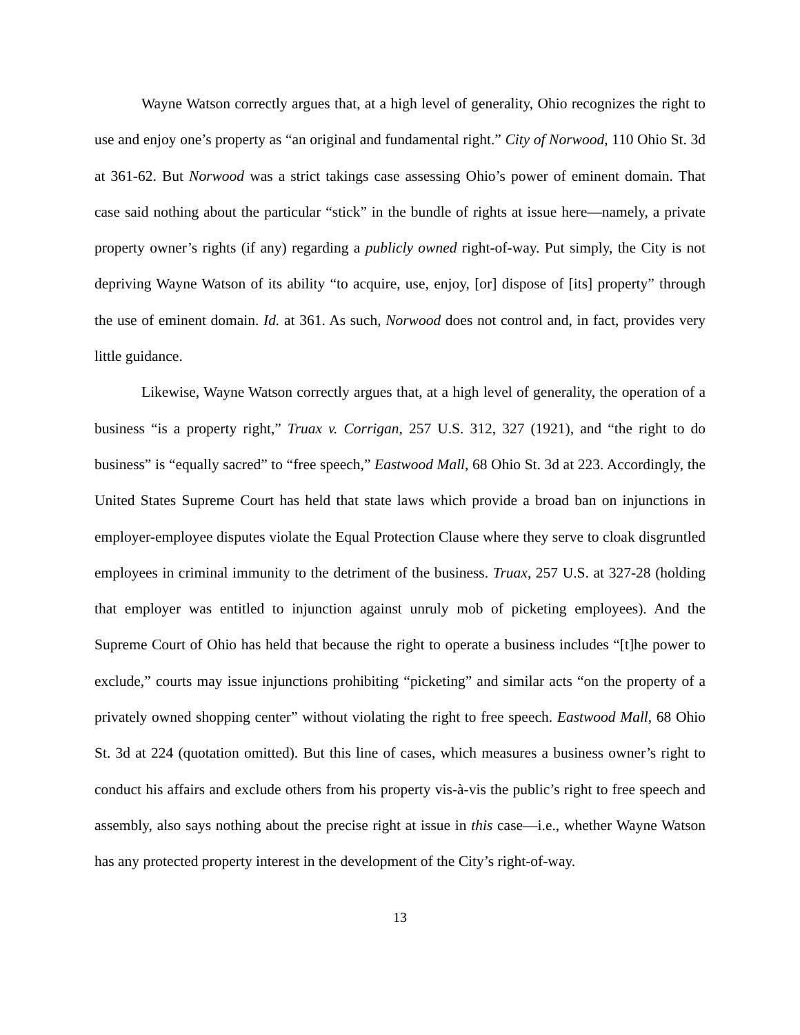Wayne Watson correctly argues that, at a high level of generality, Ohio recognizes the right to use and enjoy one’s property as “an original and fundamental right.” City of Norwood, 110 Ohio St. 3d at 361-62. But Norwood was a strict takings case assessing Ohio’s power of eminent domain. That case said nothing about the particular “stick” in the bundle of rights at issue here—namely, a private property owner’s rights (if any) regarding a publicly owned right-of-way. Put simply, the City is not depriving Wayne Watson of its ability “to acquire, use, enjoy, [or] dispose of [its] property” through the use of eminent domain. Id. at 361. As such, Norwood does not control and, in fact, provides very little guidance.
Likewise, Wayne Watson correctly argues that, at a high level of generality, the operation of a business “is a property right,” Truax v. Corrigan, 257 U.S. 312, 327 (1921), and “the right to do business” is “equally sacred” to “free speech,” Eastwood Mall, 68 Ohio St. 3d at 223. Accordingly, the United States Supreme Court has held that state laws which provide a broad ban on injunctions in employer-employee disputes violate the Equal Protection Clause where they serve to cloak disgruntled employees in criminal immunity to the detriment of the business. Truax, 257 U.S. at 327-28 (holding that employer was entitled to injunction against unruly mob of picketing employees). And the Supreme Court of Ohio has held that because the right to operate a business includes “[t]he power to exclude,” courts may issue injunctions prohibiting “picketing” and similar acts “on the property of a privately owned shopping center” without violating the right to free speech. Eastwood Mall, 68 Ohio St. 3d at 224 (quotation omitted). But this line of cases, which measures a business owner’s right to conduct his affairs and exclude others from his property vis-à-vis the public’s right to free speech and assembly, also says nothing about the precise right at issue in this case—i.e., whether Wayne Watson has any protected property interest in the development of the City’s right-of-way.
13